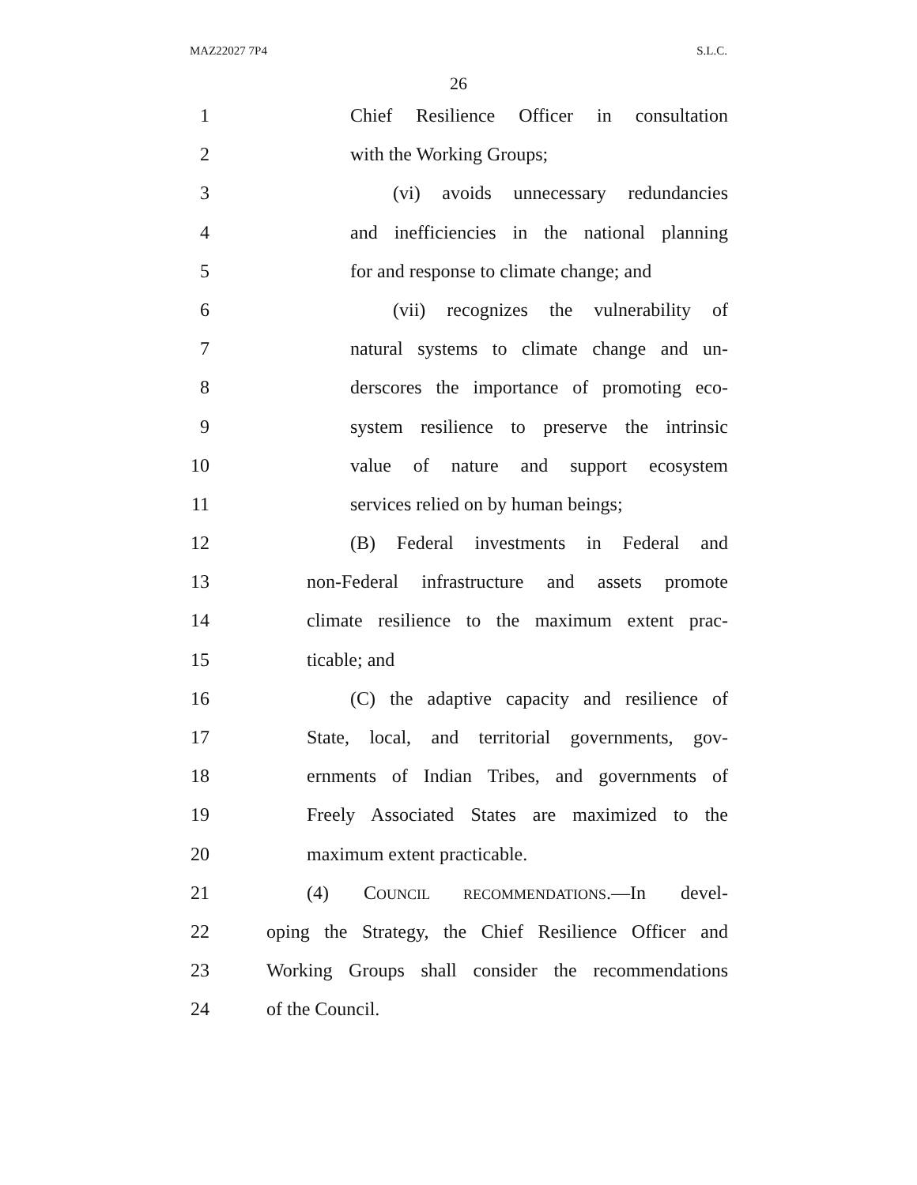MAZ22027 7P4 S.L.C.
26
1 Chief Resilience Officer in consultation
2 with the Working Groups;
3 (vi) avoids unnecessary redundancies
4 and inefficiencies in the national planning
5 for and response to climate change; and
6 (vii) recognizes the vulnerability of
7 natural systems to climate change and un-
8 derscores the importance of promoting eco-
9 system resilience to preserve the intrinsic
10 value of nature and support ecosystem
11 services relied on by human beings;
12 (B) Federal investments in Federal and
13 non-Federal infrastructure and assets promote
14 climate resilience to the maximum extent prac-
15 ticable; and
16 (C) the adaptive capacity and resilience of
17 State, local, and territorial governments, gov-
18 ernments of Indian Tribes, and governments of
19 Freely Associated States are maximized to the
20 maximum extent practicable.
21 (4) COUNCIL RECOMMENDATIONS.—In devel-
22 oping the Strategy, the Chief Resilience Officer and
23 Working Groups shall consider the recommendations
24 of the Council.